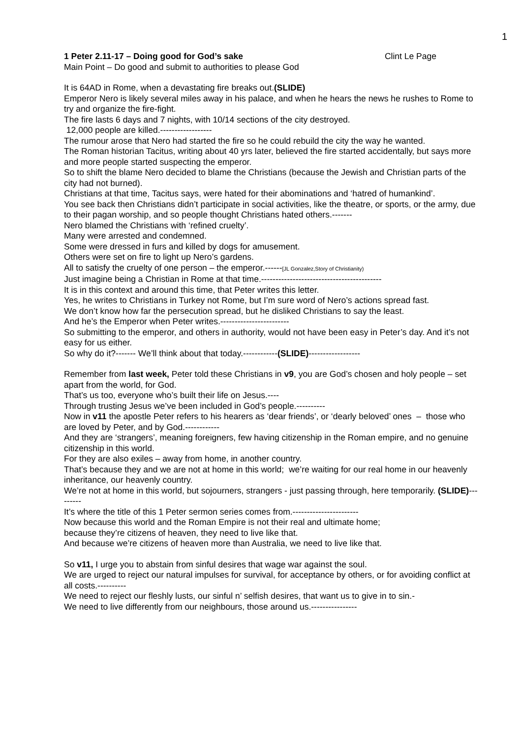1
1 Peter 2.11-17 – Doing good for God’s sake Clint Le Page
Main Point – Do good and submit to authorities to please God
It is 64AD in Rome, when a devastating fire breaks out.(SLIDE)
Emperor Nero is likely several miles away in his palace, and when he hears the news he rushes to Rome to try and organize the fire-fight.
The fire lasts 6 days and 7 nights, with 10/14 sections of the city destroyed.
12,000 people are killed.------------------
The rumour arose that Nero had started the fire so he could rebuild the city the way he wanted.
The Roman historian Tacitus, writing about 40 yrs later, believed the fire started accidentally, but says more and more people started suspecting the emperor.
So to shift the blame Nero decided to blame the Christians (because the Jewish and Christian parts of the city had not burned).
Christians at that time, Tacitus says, were hated for their abominations and ‘hatred of humankind’.
You see back then Christians didn’t participate in social activities, like the theatre, or sports, or the army, due to their pagan worship, and so people thought Christians hated others.-------
Nero blamed the Christians with ‘refined cruelty’.
Many were arrested and condemned.
Some were dressed in furs and killed by dogs for amusement.
Others were set on fire to light up Nero’s gardens.
All to satisfy the cruelty of one person – the emperor.------[JL Gonzalez,Story of Christianity)
Just imagine being a Christian in Rome at that time.------------------------------------------
It is in this context and around this time, that Peter writes this letter.
Yes, he writes to Christians in Turkey not Rome, but I’m sure word of Nero’s actions spread fast.
We don’t know how far the persecution spread, but he disliked Christians to say the least.
And he’s the Emperor when Peter writes.------------------------
So submitting to the emperor, and others in authority, would not have been easy in Peter’s day. And it’s not easy for us either.
So why do it?------- We’ll think about that today.------------(SLIDE)------------------
Remember from last week, Peter told these Christians in v9, you are God’s chosen and holy people – set apart from the world, for God.
That’s us too, everyone who’s built their life on Jesus.----
Through trusting Jesus we’ve been included in God’s people.----------
Now in v11 the apostle Peter refers to his hearers as ‘dear friends’, or ‘dearly beloved’ ones – those who are loved by Peter, and by God.------------
And they are ‘strangers’, meaning foreigners, few having citizenship in the Roman empire, and no genuine citizenship in this world.
For they are also exiles – away from home, in another country.
That’s because they and we are not at home in this world; we’re waiting for our real home in our heavenly inheritance, our heavenly country.
We’re not at home in this world, but sojourners, strangers - just passing through, here temporarily. (SLIDE)---------
It’s where the title of this 1 Peter sermon series comes from.-----------------------
Now because this world and the Roman Empire is not their real and ultimate home;
because they’re citizens of heaven, they need to live like that.
And because we’re citizens of heaven more than Australia, we need to live like that.
So v11, I urge you to abstain from sinful desires that wage war against the soul.
We are urged to reject our natural impulses for survival, for acceptance by others, or for avoiding conflict at all costs.----------
We need to reject our fleshly lusts, our sinful n’ selfish desires, that want us to give in to sin.-
We need to live differently from our neighbours, those around us.----------------